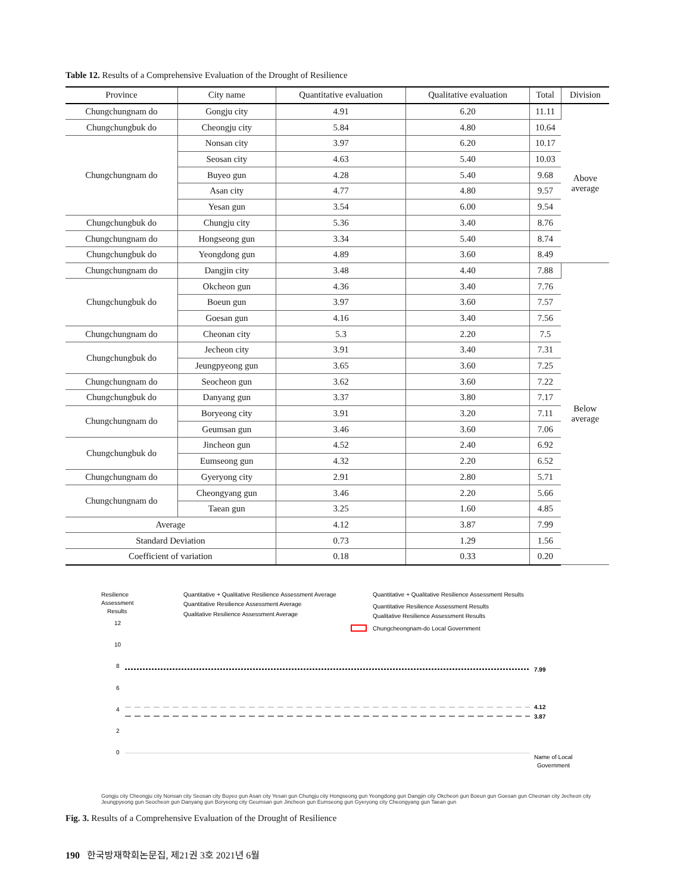Table 12. Results of a Comprehensive Evaluation of the Drought of Resilience
| Province | City name | Quantitative evaluation | Qualitative evaluation | Total | Division |
| --- | --- | --- | --- | --- | --- |
| Chungchungnam do | Gongju city | 4.91 | 6.20 | 11.11 | Above average |
| Chungchungbuk do | Cheongju city | 5.84 | 4.80 | 10.64 | |
| Chungchungnam do | Nonsan city | 3.97 | 6.20 | 10.17 | |
| | Seosan city | 4.63 | 5.40 | 10.03 | |
| | Buyeo gun | 4.28 | 5.40 | 9.68 | |
| | Asan city | 4.77 | 4.80 | 9.57 | |
| | Yesan gun | 3.54 | 6.00 | 9.54 | |
| Chungchungbuk do | Chungju city | 5.36 | 3.40 | 8.76 | |
| Chungchungnam do | Hongseong gun | 3.34 | 5.40 | 8.74 | |
| Chungchungbuk do | Yeongdong gun | 4.89 | 3.60 | 8.49 | |
| Chungchungnam do | Dangjin city | 3.48 | 4.40 | 7.88 | Below average |
| Chungchungbuk do | Okcheon gun | 4.36 | 3.40 | 7.76 | |
| | Boeun gun | 3.97 | 3.60 | 7.57 | |
| | Goesan gun | 4.16 | 3.40 | 7.56 | |
| Chungchungnam do | Cheonan city | 5.3 | 2.20 | 7.5 | |
| Chungchungbuk do | Jecheon city | 3.91 | 3.40 | 7.31 | |
| | Jeungpyeong gun | 3.65 | 3.60 | 7.25 | |
| Chungchungnam do | Seocheon gun | 3.62 | 3.60 | 7.22 | |
| Chungchungbuk do | Danyang gun | 3.37 | 3.80 | 7.17 | |
| Chungchungnam do | Boryeong city | 3.91 | 3.20 | 7.11 | |
| | Geumsan gun | 3.46 | 3.60 | 7.06 | |
| Chungchungbuk do | Jincheon gun | 4.52 | 2.40 | 6.92 | |
| | Eumseong gun | 4.32 | 2.20 | 6.52 | |
| Chungchungnam do | Gyeryong city | 2.91 | 2.80 | 5.71 | |
| Chungchungnam do | Cheongyang gun | 3.46 | 2.20 | 5.66 | |
| | Taean gun | 3.25 | 1.60 | 4.85 | |
| Average | | 4.12 | 3.87 | 7.99 | |
| Standard Deviation | | 0.73 | 1.29 | 1.56 | |
| Coefficient of variation | | 0.18 | 0.33 | 0.20 | |
Resilience
Assessment
Results
Quantitative + Qualitative Resilience Assessment Average
Quantitative Resilience Assessment Average
Qualitative Resilience Assessment Average
Quantitative + Qualitative Resilience Assessment Results
Quantitative Resilience Assessment Results
Qualitative Resilience Assessment Results
Chungcheongnam-do Local Government
12
10
8
6
4
2
0
7.99
4.12
3.87
Name of Local
Government
Gongju city Cheongju city Nonsan city Seosan city Buyeo gun Asan city Yesan gun Chungju city Hongseong gun Yeongdong gun Dangjin city Okcheon gun Boeun gun Goesan gun Cheonan city Jecheon city Jeungpyeong gun Seocheon gun Danyang gun Boryeong city Geumsan gun Jincheon gun Eumseong gun Gyeryong city Cheongyang gun Taean gun
Fig. 3. Results of a Comprehensive Evaluation of the Drought of Resilience
190 한국방재학회논문집, 제21권 3호 2021년 6월